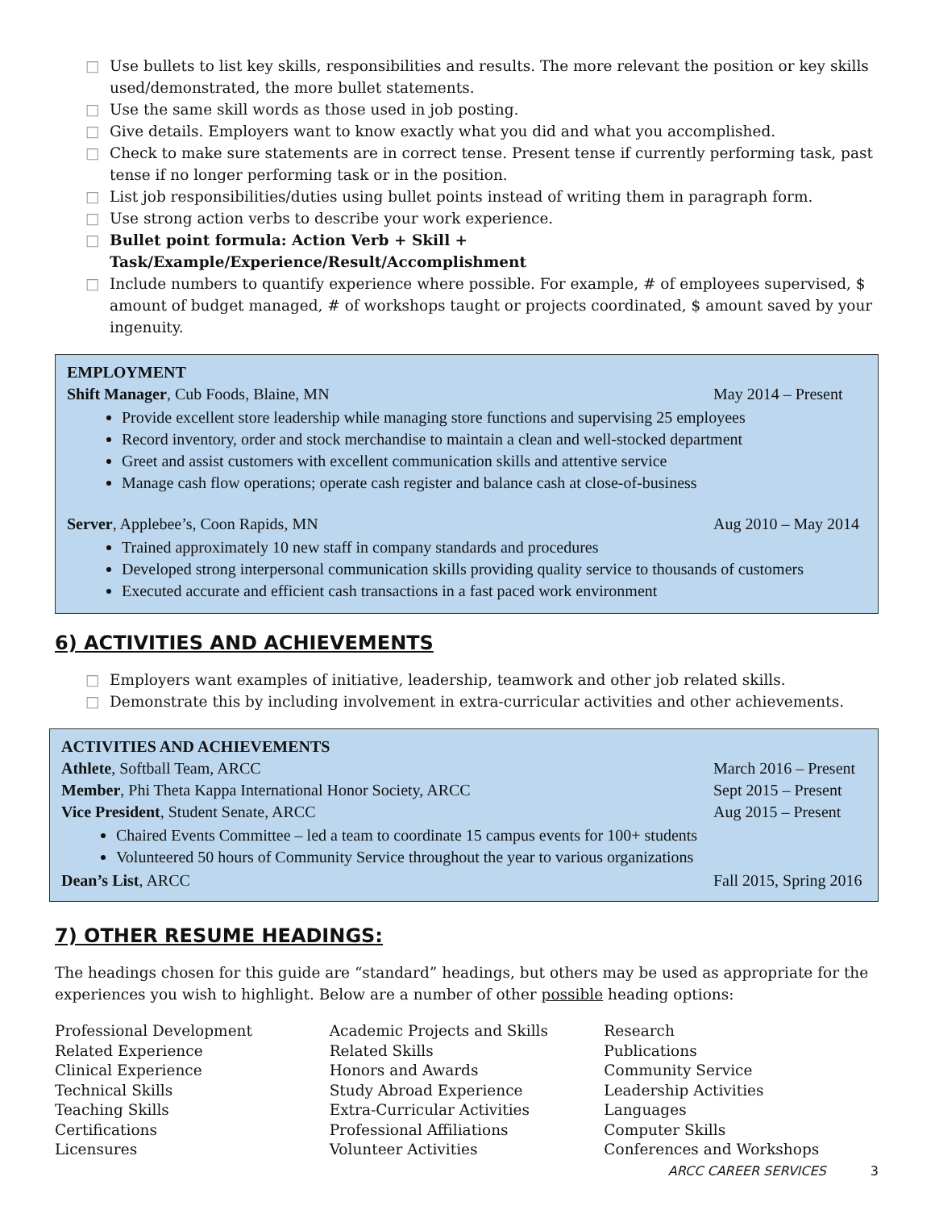□ Use bullets to list key skills, responsibilities and results. The more relevant the position or key skills used/demonstrated, the more bullet statements.
□ Use the same skill words as those used in job posting.
□ Give details. Employers want to know exactly what you did and what you accomplished.
□ Check to make sure statements are in correct tense. Present tense if currently performing task, past tense if no longer performing task or in the position.
□ List job responsibilities/duties using bullet points instead of writing them in paragraph form.
□ Use strong action verbs to describe your work experience.
□ Bullet point formula: Action Verb + Skill + Task/Example/Experience/Result/Accomplishment
□ Include numbers to quantify experience where possible. For example, # of employees supervised, $ amount of budget managed, # of workshops taught or projects coordinated, $ amount saved by your ingenuity.
EMPLOYMENT
Shift Manager, Cub Foods, Blaine, MN May 2014 – Present
Provide excellent store leadership while managing store functions and supervising 25 employees
Record inventory, order and stock merchandise to maintain a clean and well-stocked department
Greet and assist customers with excellent communication skills and attentive service
Manage cash flow operations; operate cash register and balance cash at close-of-business
Server, Applebee’s, Coon Rapids, MN Aug 2010 – May 2014
Trained approximately 10 new staff in company standards and procedures
Developed strong interpersonal communication skills providing quality service to thousands of customers
Executed accurate and efficient cash transactions in a fast paced work environment
6) ACTIVITIES AND ACHIEVEMENTS
□ Employers want examples of initiative, leadership, teamwork and other job related skills.
□ Demonstrate this by including involvement in extra-curricular activities and other achievements.
ACTIVITIES AND ACHIEVEMENTS
Athlete, Softball Team, ARCC March 2016 – Present
Member, Phi Theta Kappa International Honor Society, ARCC Sept 2015 – Present
Vice President, Student Senate, ARCC Aug 2015 – Present
Chaired Events Committee – led a team to coordinate 15 campus events for 100+ students
Volunteered 50 hours of Community Service throughout the year to various organizations
Dean’s List, ARCC Fall 2015, Spring 2016
7) OTHER RESUME HEADINGS:
The headings chosen for this guide are “standard” headings, but others may be used as appropriate for the experiences you wish to highlight. Below are a number of other possible heading options:
Professional Development
Related Experience
Clinical Experience
Technical Skills
Teaching Skills
Certifications
Licensures
Academic Projects and Skills
Related Skills
Honors and Awards
Study Abroad Experience
Extra-Curricular Activities
Professional Affiliations
Volunteer Activities
Research
Publications
Community Service
Leadership Activities
Languages
Computer Skills
Conferences and Workshops
ARCC CAREER SERVICES 3